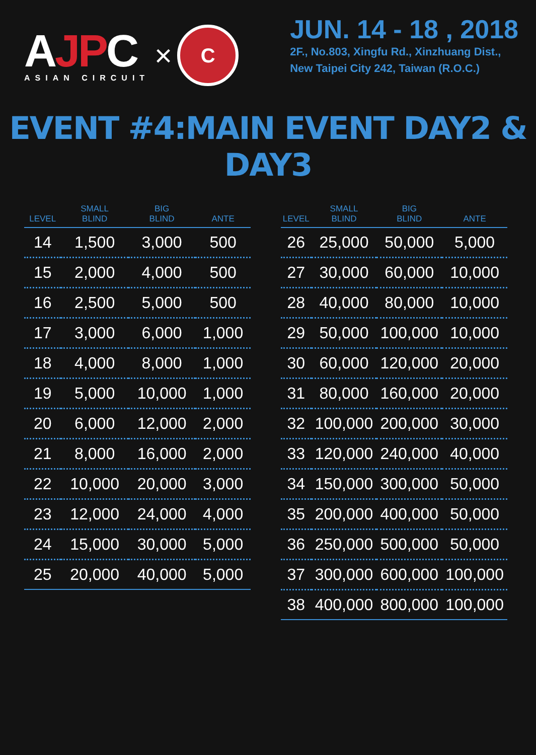AJPC
ASIAN CIRCUIT
×
C
JUN. 14 - 18 , 2018
2F., No.803, Xingfu Rd., Xinzhuang Dist.,
New Taipei City 242, Taiwan (R.O.C.)
EVENT #4:MAIN EVENT DAY2 & DAY3
| LEVEL | SMALL BLIND | BIG BLIND | ANTE |
| --- | --- | --- | --- |
| 14 | 1,500 | 3,000 | 500 |
| 15 | 2,000 | 4,000 | 500 |
| 16 | 2,500 | 5,000 | 500 |
| 17 | 3,000 | 6,000 | 1,000 |
| 18 | 4,000 | 8,000 | 1,000 |
| 19 | 5,000 | 10,000 | 1,000 |
| 20 | 6,000 | 12,000 | 2,000 |
| 21 | 8,000 | 16,000 | 2,000 |
| 22 | 10,000 | 20,000 | 3,000 |
| 23 | 12,000 | 24,000 | 4,000 |
| 24 | 15,000 | 30,000 | 5,000 |
| 25 | 20,000 | 40,000 | 5,000 |
| LEVEL | SMALL BLIND | BIG BLIND | ANTE |
| --- | --- | --- | --- |
| 26 | 25,000 | 50,000 | 5,000 |
| 27 | 30,000 | 60,000 | 10,000 |
| 28 | 40,000 | 80,000 | 10,000 |
| 29 | 50,000 | 100,000 | 10,000 |
| 30 | 60,000 | 120,000 | 20,000 |
| 31 | 80,000 | 160,000 | 20,000 |
| 32 | 100,000 | 200,000 | 30,000 |
| 33 | 120,000 | 240,000 | 40,000 |
| 34 | 150,000 | 300,000 | 50,000 |
| 35 | 200,000 | 400,000 | 50,000 |
| 36 | 250,000 | 500,000 | 50,000 |
| 37 | 300,000 | 600,000 | 100,000 |
| 38 | 400,000 | 800,000 | 100,000 |